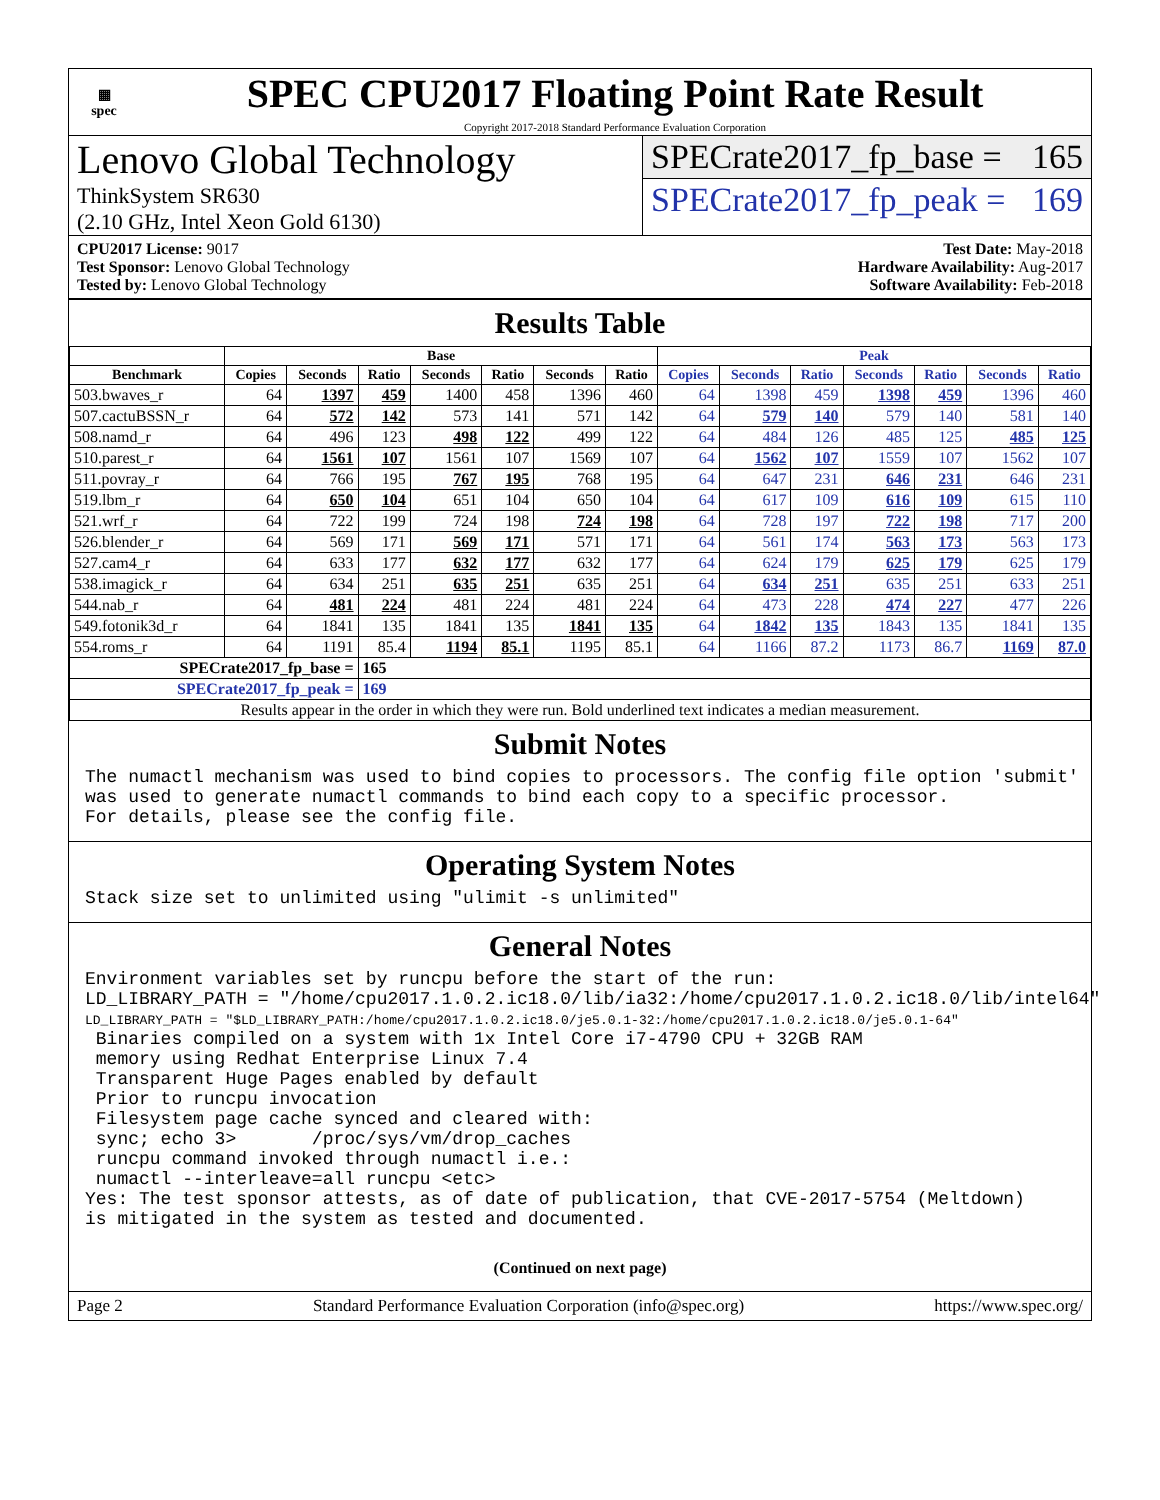▦
spec
SPEC CPU2017 Floating Point Rate Result
Copyright 2017-2018 Standard Performance Evaluation Corporation
Lenovo Global Technology
ThinkSystem SR630
(2.10 GHz, Intel Xeon Gold 6130)
SPECrate2017_fp_base = 165
SPECrate2017_fp_peak = 169
CPU2017 License: 9017
Test Sponsor: Lenovo Global Technology
Tested by: Lenovo Global Technology
Test Date: May-2018
Hardware Availability: Aug-2017
Software Availability: Feb-2018
Results Table
| | Base | | | | | | | Peak | | | | | | |
| --- | --- | --- | --- | --- | --- | --- | --- | --- | --- | --- | --- | --- | --- | --- |
| Benchmark | Copies | Seconds | Ratio | Seconds | Ratio | Seconds | Ratio | Copies | Seconds | Ratio | Seconds | Ratio | Seconds | Ratio |
| 503.bwaves_r | 64 | 1397 | 459 | 1400 | 458 | 1396 | 460 | 64 | 1398 | 459 | 1398 | 459 | 1396 | 460 |
| 507.cactuBSSN_r | 64 | 572 | 142 | 573 | 141 | 571 | 142 | 64 | 579 | 140 | 579 | 140 | 581 | 140 |
| 508.namd_r | 64 | 496 | 123 | 498 | 122 | 499 | 122 | 64 | 484 | 126 | 485 | 125 | 485 | 125 |
| 510.parest_r | 64 | 1561 | 107 | 1561 | 107 | 1569 | 107 | 64 | 1562 | 107 | 1559 | 107 | 1562 | 107 |
| 511.povray_r | 64 | 766 | 195 | 767 | 195 | 768 | 195 | 64 | 647 | 231 | 646 | 231 | 646 | 231 |
| 519.lbm_r | 64 | 650 | 104 | 651 | 104 | 650 | 104 | 64 | 617 | 109 | 616 | 109 | 615 | 110 |
| 521.wrf_r | 64 | 722 | 199 | 724 | 198 | 724 | 198 | 64 | 728 | 197 | 722 | 198 | 717 | 200 |
| 526.blender_r | 64 | 569 | 171 | 569 | 171 | 571 | 171 | 64 | 561 | 174 | 563 | 173 | 563 | 173 |
| 527.cam4_r | 64 | 633 | 177 | 632 | 177 | 632 | 177 | 64 | 624 | 179 | 625 | 179 | 625 | 179 |
| 538.imagick_r | 64 | 634 | 251 | 635 | 251 | 635 | 251 | 64 | 634 | 251 | 635 | 251 | 633 | 251 |
| 544.nab_r | 64 | 481 | 224 | 481 | 224 | 481 | 224 | 64 | 473 | 228 | 474 | 227 | 477 | 226 |
| 549.fotonik3d_r | 64 | 1841 | 135 | 1841 | 135 | 1841 | 135 | 64 | 1842 | 135 | 1843 | 135 | 1841 | 135 |
| 554.roms_r | 64 | 1191 | 85.4 | 1194 | 85.1 | 1195 | 85.1 | 64 | 1166 | 87.2 | 1173 | 86.7 | 1169 | 87.0 |
| SPECrate2017_fp_base = | | | 165 | | | | | | | | | | | |
| SPECrate2017_fp_peak = | | | 169 | | | | | | | | | | | |
| Results appear in the order in which they were run. Bold underlined text indicates a median measurement. | | | | | | | | | | | | | | |
Submit Notes
The numactl mechanism was used to bind copies to processors. The config file option 'submit' was used to generate numactl commands to bind each copy to a specific processor. For details, please see the config file.
Operating System Notes
Stack size set to unlimited using "ulimit -s unlimited"
General Notes
Environment variables set by runcpu before the start of the run: LD_LIBRARY_PATH = "/home/cpu2017.1.0.2.ic18.0/lib/ia32:/home/cpu2017.1.0.2.ic18.0/lib/intel64" LD_LIBRARY_PATH = "$LD_LIBRARY_PATH:/home/cpu2017.1.0.2.ic18.0/je5.0.1-32:/home/cpu2017.1.0.2.ic18.0/je5.0.1-64" Binaries compiled on a system with 1x Intel Core i7-4790 CPU + 32GB RAM memory using Redhat Enterprise Linux 7.4 Transparent Huge Pages enabled by default Prior to runcpu invocation Filesystem page cache synced and cleared with: sync; echo 3> /proc/sys/vm/drop_caches runcpu command invoked through numactl i.e.: numactl --interleave=all runcpu <etc> Yes: The test sponsor attests, as of date of publication, that CVE-2017-5754 (Meltdown) is mitigated in the system as tested and documented.
(Continued on next page)
Page 2 Standard Performance Evaluation Corporation (info@spec.org) https://www.spec.org/